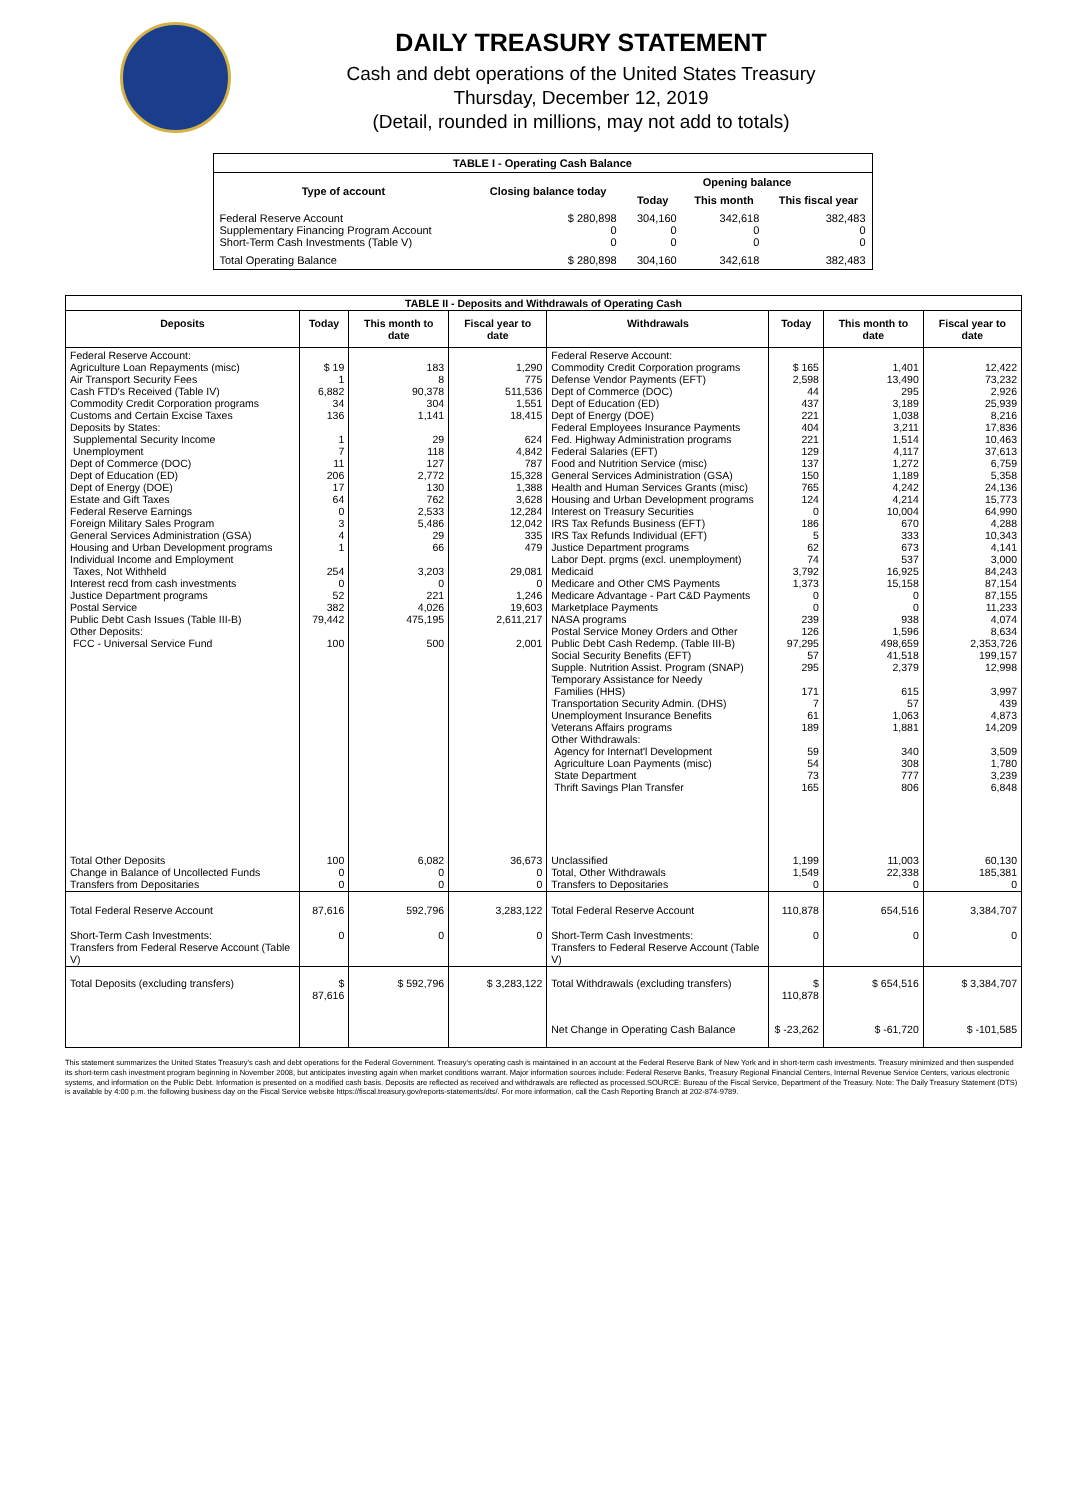DAILY TREASURY STATEMENT
Cash and debt operations of the United States Treasury
Thursday, December 12, 2019
(Detail, rounded in millions, may not add to totals)
| TABLE I - Operating Cash Balance | | | | |
| Type of account | Closing balance today | Opening balance | | |
| | | Today | This month | This fiscal year |
| Federal Reserve Account Supplementary Financing Program Account Short-Term Cash Investments (Table V) | $ 280,898 0 0 | 304,160 0 0 | 342,618 0 0 | 382,483 0 0 |
| Total Operating Balance | $ 280,898 | 304,160 | 342,618 | 382,483 |
| TABLE II - Deposits and Withdrawals of Operating Cash | | | | | | | |
| Deposits | Today | This month to date | Fiscal year to date | Withdrawals | Today | This month to date | Fiscal year to date |
| Federal Reserve Account: Agriculture Loan Repayments (misc) Air Transport Security Fees Cash FTD's Received (Table IV) Commodity Credit Corporation programs Customs and Certain Excise Taxes Deposits by States: Supplemental Security Income Unemployment Dept of Commerce (DOC) Dept of Education (ED) Dept of Energy (DOE) Estate and Gift Taxes Federal Reserve Earnings Foreign Military Sales Program General Services Administration (GSA) Housing and Urban Development programs Individual Income and Employment Taxes, Not Withheld Interest recd from cash investments Justice Department programs Postal Service Public Debt Cash Issues (Table III-B) Other Deposits: FCC - Universal Service Fund | $ 19 1 6,882 34 136 1 7 11 206 17 64 0 3 4 1 254 0 52 382 79,442 100 | 183 8 90,378 304 1,141 29 118 127 2,772 130 762 2,533 5,486 29 66 3,203 0 221 4,026 475,195 500 | 1,290 775 511,536 1,551 18,415 624 4,842 787 15,328 1,388 3,628 12,284 12,042 335 479 29,081 0 1,246 19,603 2,611,217 2,001 | Federal Reserve Account: Commodity Credit Corporation programs Defense Vendor Payments (EFT) Dept of Commerce (DOC) Dept of Education (ED) Dept of Energy (DOE) Federal Employees Insurance Payments Fed. Highway Administration programs Federal Salaries (EFT) Food and Nutrition Service (misc) General Services Administration (GSA) Health and Human Services Grants (misc) Housing and Urban Development programs Interest on Treasury Securities IRS Tax Refunds Business (EFT) IRS Tax Refunds Individual (EFT) Justice Department programs Labor Dept. prgms (excl. unemployment) Medicaid Medicare and Other CMS Payments Medicare Advantage - Part C&D Payments Marketplace Payments NASA programs Postal Service Money Orders and Other Public Debt Cash Redemp. (Table III-B) Social Security Benefits (EFT) Supple. Nutrition Assist. Program (SNAP) Temporary Assistance for Needy Families (HHS) Transportation Security Admin. (DHS) Unemployment Insurance Benefits Veterans Affairs programs Other Withdrawals: Agency for Internat'l Development Agriculture Loan Payments (misc) State Department Thrift Savings Plan Transfer | $ 165 2,598 44 437 221 404 221 129 137 150 765 124 0 186 5 62 74 3,792 1,373 0 0 239 126 97,295 57 295 171 7 61 189 59 54 73 165 | 1,401 13,490 295 3,189 1,038 3,211 1,514 4,117 1,272 1,189 4,242 4,214 10,004 670 333 673 537 16,925 15,158 0 0 938 1,596 498,659 41,518 2,379 615 57 1,063 1,881 340 308 777 806 | 12,422 73,232 2,926 25,939 8,216 17,836 10,463 37,613 6,759 5,358 24,136 15,773 64,990 4,288 10,343 4,141 3,000 84,243 87,154 87,155 11,233 4,074 8,634 2,353,726 199,157 12,998 3,997 439 4,873 14,209 3,509 1,780 3,239 6,848 |
| Total Other Deposits Change in Balance of Uncollected Funds Transfers from Depositaries | 100 0 0 | 6,082 0 0 | 36,673 0 0 | Unclassified Total, Other Withdrawals Transfers to Depositaries | 1,199 1,549 0 | 11,003 22,338 0 | 60,130 185,381 0 |
| Total Federal Reserve Account | 87,616 | 592,796 | 3,283,122 | Total Federal Reserve Account | 110,878 | 654,516 | 3,384,707 |
| Short-Term Cash Investments: Transfers from Federal Reserve Account (Table V) | 0 | 0 | 0 | Short-Term Cash Investments: Transfers to Federal Reserve Account (Table V) | 0 | 0 | 0 |
| Total Deposits (excluding transfers) | $ 87,616 | $ 592,796 | $ 3,283,122 | Total Withdrawals (excluding transfers) | $ 110,878 | $ 654,516 | $ 3,384,707 |
| | | | | Net Change in Operating Cash Balance | $ -23,262 | $ -61,720 | $ -101,585 |
This statement summarizes the United States Treasury's cash and debt operations for the Federal Government. Treasury's operating cash is maintained in an account at the Federal Reserve Bank of New York and in short-term cash investments. Treasury minimized and then suspended its short-term cash investment program beginning in November 2008, but anticipates investing again when market conditions warrant. Major information sources include: Federal Reserve Banks, Treasury Regional Financial Centers, Internal Revenue Service Centers, various electronic systems, and information on the Public Debt. Information is presented on a modified cash basis. Deposits are reflected as received and withdrawals are reflected as processed.SOURCE: Bureau of the Fiscal Service, Department of the Treasury. Note: The Daily Treasury Statement (DTS) is available by 4:00 p.m. the following business day on the Fiscal Service website https://fiscal.treasury.gov/reports-statements/dts/. For more information, call the Cash Reporting Branch at 202-874-9789.